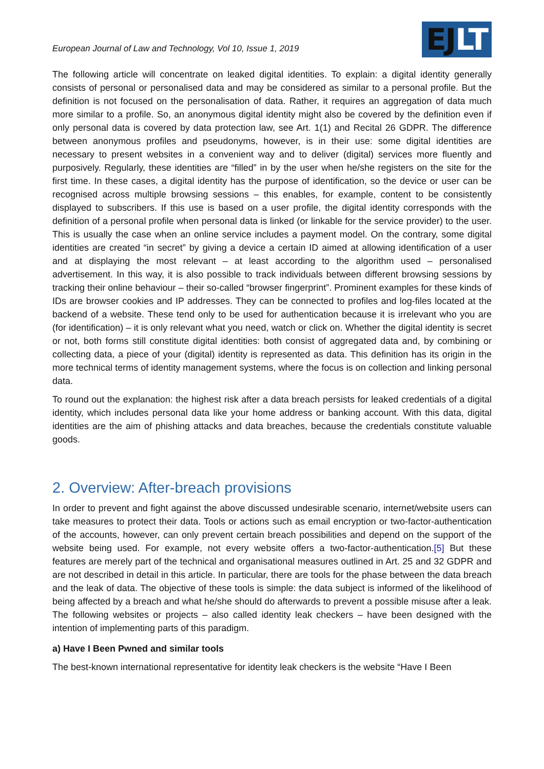European Journal of Law and Technology, Vol 10, Issue 1, 2019
EJ LT
The following article will concentrate on leaked digital identities. To explain: a digital identity generally consists of personal or personalised data and may be considered as similar to a personal profile. But the definition is not focused on the personalisation of data. Rather, it requires an aggregation of data much more similar to a profile. So, an anonymous digital identity might also be covered by the definition even if only personal data is covered by data protection law, see Art. 1(1) and Recital 26 GDPR. The difference between anonymous profiles and pseudonyms, however, is in their use: some digital identities are necessary to present websites in a convenient way and to deliver (digital) services more fluently and purposively. Regularly, these identities are “filled” in by the user when he/she registers on the site for the first time. In these cases, a digital identity has the purpose of identification, so the device or user can be recognised across multiple browsing sessions – this enables, for example, content to be consistently displayed to subscribers. If this use is based on a user profile, the digital identity corresponds with the definition of a personal profile when personal data is linked (or linkable for the service provider) to the user. This is usually the case when an online service includes a payment model. On the contrary, some digital identities are created “in secret” by giving a device a certain ID aimed at allowing identification of a user and at displaying the most relevant – at least according to the algorithm used – personalised advertisement. In this way, it is also possible to track individuals between different browsing sessions by tracking their online behaviour – their so-called “browser fingerprint”. Prominent examples for these kinds of IDs are browser cookies and IP addresses. They can be connected to profiles and log-files located at the backend of a website. These tend only to be used for authentication because it is irrelevant who you are (for identification) – it is only relevant what you need, watch or click on. Whether the digital identity is secret or not, both forms still constitute digital identities: both consist of aggregated data and, by combining or collecting data, a piece of your (digital) identity is represented as data. This definition has its origin in the more technical terms of identity management systems, where the focus is on collection and linking personal data.
To round out the explanation: the highest risk after a data breach persists for leaked credentials of a digital identity, which includes personal data like your home address or banking account. With this data, digital identities are the aim of phishing attacks and data breaches, because the credentials constitute valuable goods.
2. Overview: After-breach provisions
In order to prevent and fight against the above discussed undesirable scenario, internet/website users can take measures to protect their data. Tools or actions such as email encryption or two-factor-authentication of the accounts, however, can only prevent certain breach possibilities and depend on the support of the website being used. For example, not every website offers a two-factor-authentication.[5] But these features are merely part of the technical and organisational measures outlined in Art. 25 and 32 GDPR and are not described in detail in this article. In particular, there are tools for the phase between the data breach and the leak of data. The objective of these tools is simple: the data subject is informed of the likelihood of being affected by a breach and what he/she should do afterwards to prevent a possible misuse after a leak. The following websites or projects – also called identity leak checkers – have been designed with the intention of implementing parts of this paradigm.
a) Have I Been Pwned and similar tools
The best-known international representative for identity leak checkers is the website “Have I Been